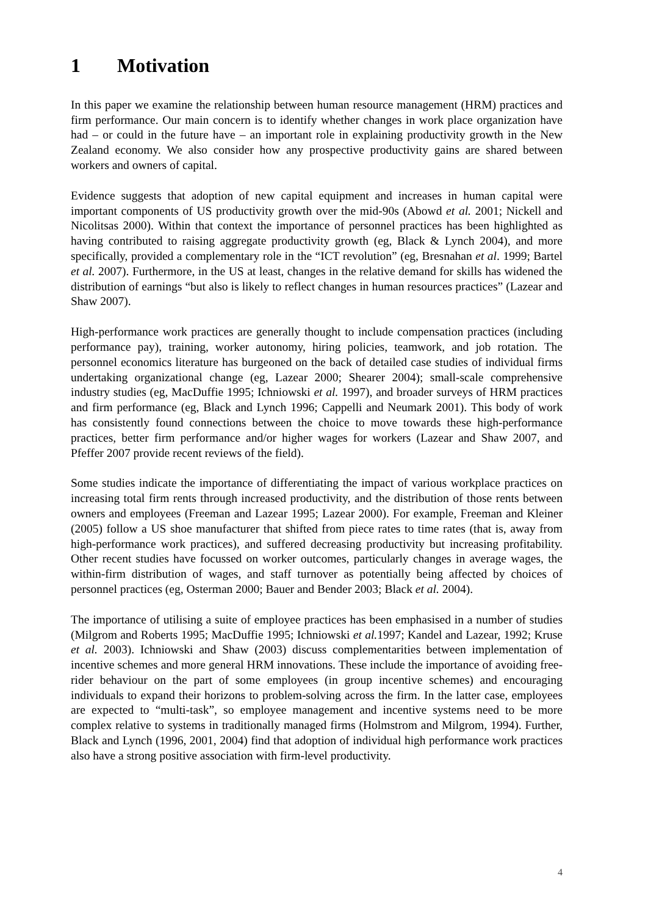1 Motivation
In this paper we examine the relationship between human resource management (HRM) practices and firm performance. Our main concern is to identify whether changes in work place organization have had – or could in the future have – an important role in explaining productivity growth in the New Zealand economy. We also consider how any prospective productivity gains are shared between workers and owners of capital.
Evidence suggests that adoption of new capital equipment and increases in human capital were important components of US productivity growth over the mid-90s (Abowd et al. 2001; Nickell and Nicolitsas 2000). Within that context the importance of personnel practices has been highlighted as having contributed to raising aggregate productivity growth (eg, Black & Lynch 2004), and more specifically, provided a complementary role in the “ICT revolution” (eg, Bresnahan et al. 1999; Bartel et al. 2007). Furthermore, in the US at least, changes in the relative demand for skills has widened the distribution of earnings “but also is likely to reflect changes in human resources practices” (Lazear and Shaw 2007).
High-performance work practices are generally thought to include compensation practices (including performance pay), training, worker autonomy, hiring policies, teamwork, and job rotation. The personnel economics literature has burgeoned on the back of detailed case studies of individual firms undertaking organizational change (eg, Lazear 2000; Shearer 2004); small-scale comprehensive industry studies (eg, MacDuffie 1995; Ichniowski et al. 1997), and broader surveys of HRM practices and firm performance (eg, Black and Lynch 1996; Cappelli and Neumark 2001). This body of work has consistently found connections between the choice to move towards these high-performance practices, better firm performance and/or higher wages for workers (Lazear and Shaw 2007, and Pfeffer 2007 provide recent reviews of the field).
Some studies indicate the importance of differentiating the impact of various workplace practices on increasing total firm rents through increased productivity, and the distribution of those rents between owners and employees (Freeman and Lazear 1995; Lazear 2000). For example, Freeman and Kleiner (2005) follow a US shoe manufacturer that shifted from piece rates to time rates (that is, away from high-performance work practices), and suffered decreasing productivity but increasing profitability. Other recent studies have focussed on worker outcomes, particularly changes in average wages, the within-firm distribution of wages, and staff turnover as potentially being affected by choices of personnel practices (eg, Osterman 2000; Bauer and Bender 2003; Black et al. 2004).
The importance of utilising a suite of employee practices has been emphasised in a number of studies (Milgrom and Roberts 1995; MacDuffie 1995; Ichniowski et al. 1997; Kandel and Lazear, 1992; Kruse et al. 2003). Ichniowski and Shaw (2003) discuss complementarities between implementation of incentive schemes and more general HRM innovations. These include the importance of avoiding free-rider behaviour on the part of some employees (in group incentive schemes) and encouraging individuals to expand their horizons to problem-solving across the firm. In the latter case, employees are expected to “multi-task”, so employee management and incentive systems need to be more complex relative to systems in traditionally managed firms (Holmstrom and Milgrom, 1994). Further, Black and Lynch (1996, 2001, 2004) find that adoption of individual high performance work practices also have a strong positive association with firm-level productivity.
4